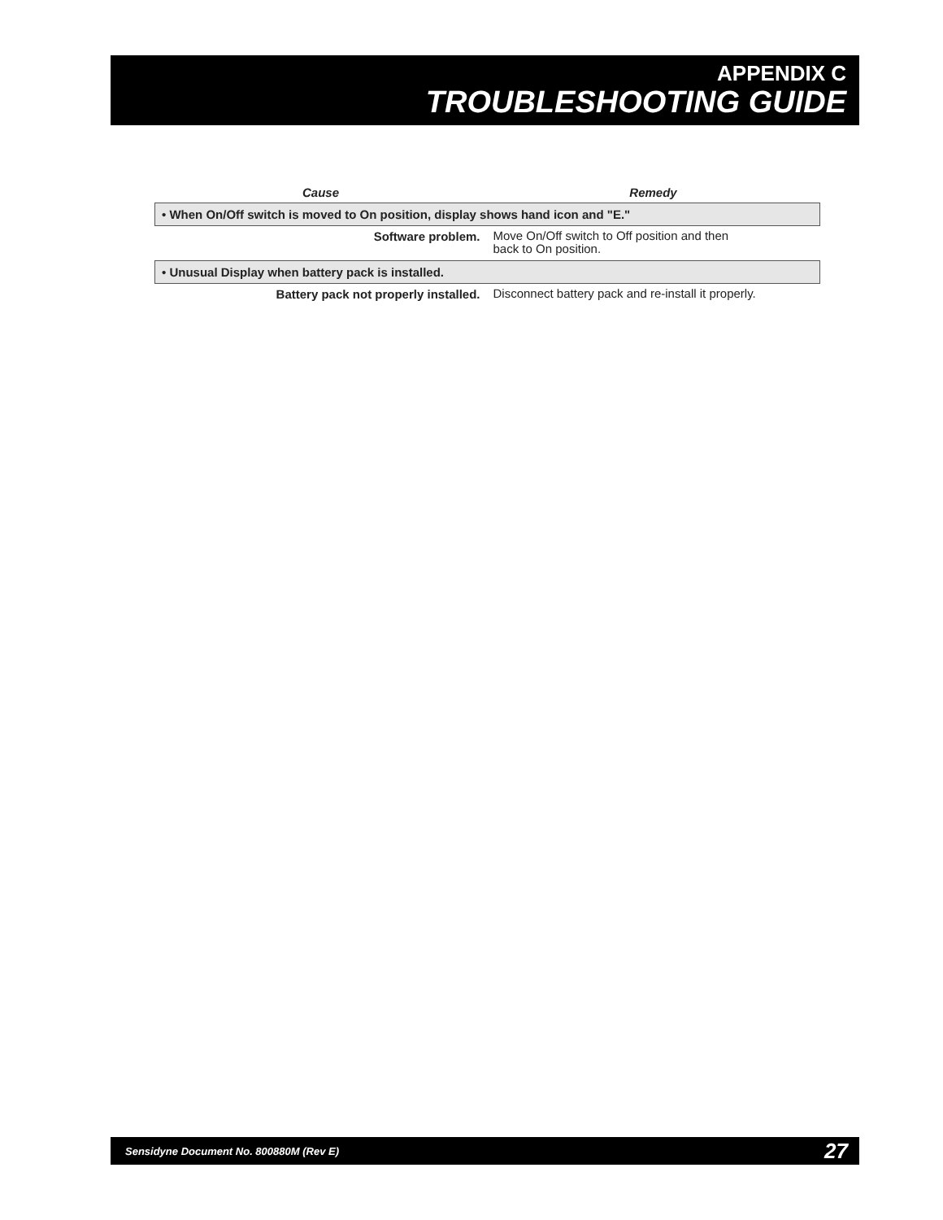APPENDIX C
TROUBLESHOOTING GUIDE
| Cause | Remedy |
| --- | --- |
| • When On/Off switch is moved to On position, display shows hand icon and "E." | |
| Software problem. | Move On/Off switch to Off position and then back to On position. |
| • Unusual Display when battery pack is installed. | |
| Battery pack not properly installed. | Disconnect battery pack and re-install it properly. |
Sensidyne Document No. 800880M (Rev E) 27